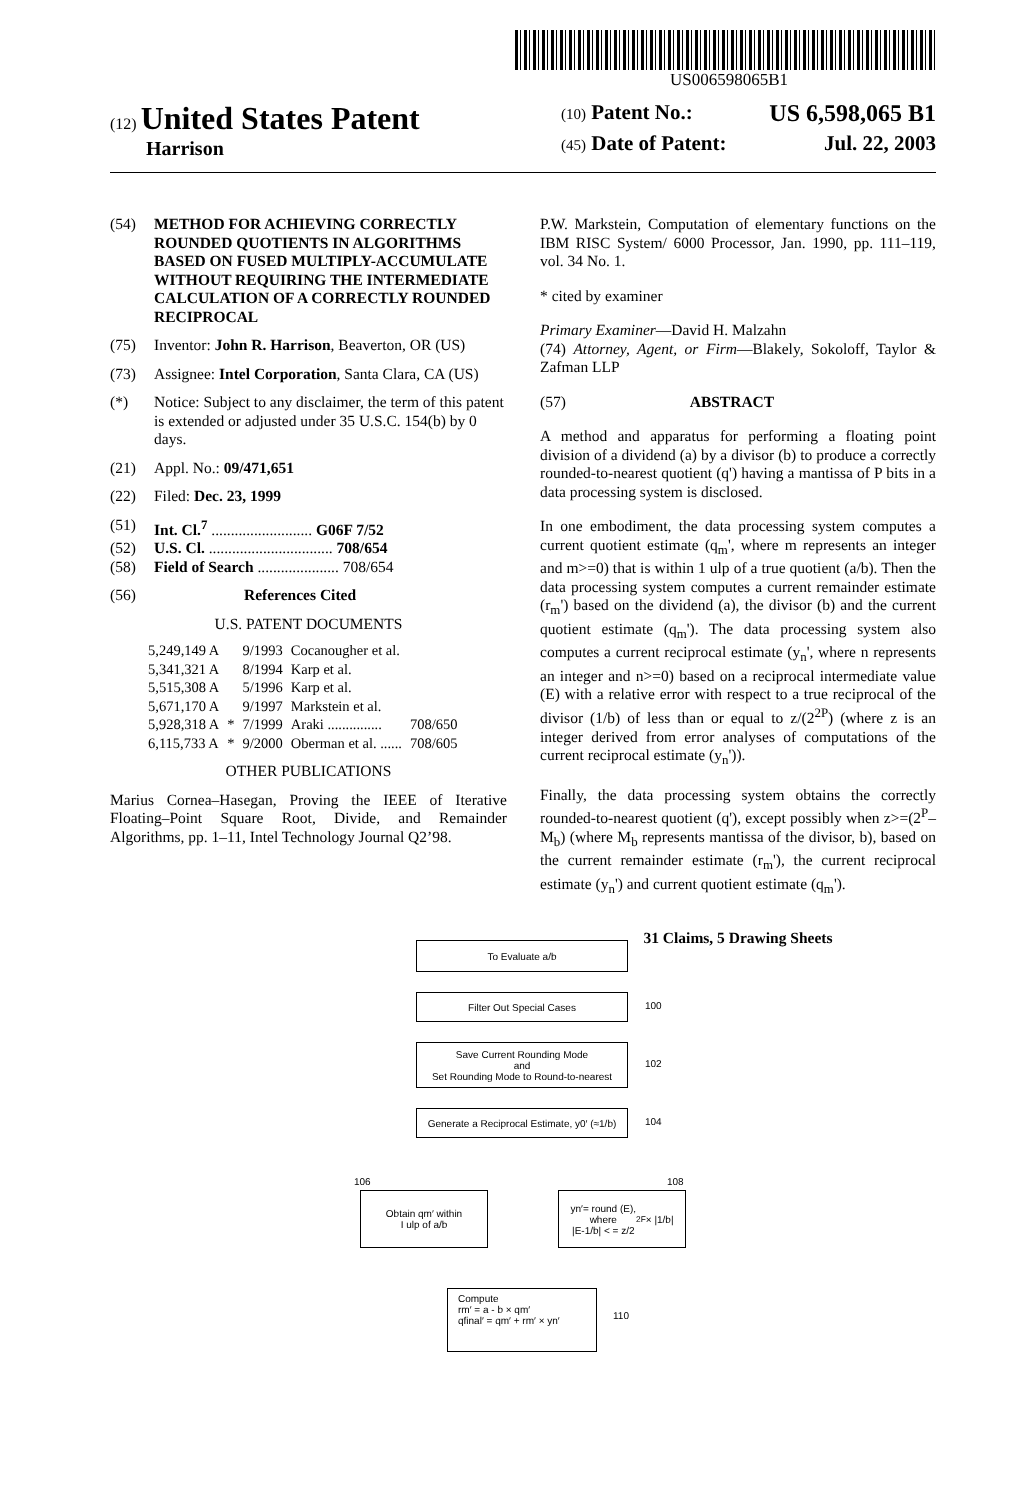US006598065B1
(12) United States Patent
Harrison
(10) Patent No.: US 6,598,065 B1
(45) Date of Patent: Jul. 22, 2003
(54) METHOD FOR ACHIEVING CORRECTLY ROUNDED QUOTIENTS IN ALGORITHMS BASED ON FUSED MULTIPLY-ACCUMULATE WITHOUT REQUIRING THE INTERMEDIATE CALCULATION OF A CORRECTLY ROUNDED RECIPROCAL
(75) Inventor: John R. Harrison, Beaverton, OR (US)
(73) Assignee: Intel Corporation, Santa Clara, CA (US)
(*) Notice: Subject to any disclaimer, the term of this patent is extended or adjusted under 35 U.S.C. 154(b) by 0 days.
(21) Appl. No.: 09/471,651
(22) Filed: Dec. 23, 1999
(51) Int. Cl.<sup>7</sup> .......................... G06F 7/52
(52) U.S. Cl. ................................ 708/654
(58) Field of Search ..................... 708/654
(56) References Cited
U.S. PATENT DOCUMENTS
| 5,249,149 A | | 9/1993 | Cocanougher et al. | |
| 5,341,321 A | | 8/1994 | Karp et al. | |
| 5,515,308 A | | 5/1996 | Karp et al. | |
| 5,671,170 A | | 9/1997 | Markstein et al. | |
| 5,928,318 A | * | 7/1999 | Araki ............... | 708/650 |
| 6,115,733 A | * | 9/2000 | Oberman et al. ...... | 708/605 |
OTHER PUBLICATIONS
Marius Cornea–Hasegan, Proving the IEEE of Iterative Floating–Point Square Root, Divide, and Remainder Algorithms, pp. 1–11, Intel Technology Journal Q2’98.
P.W. Markstein, Computation of elementary functions on the IBM RISC System/ 6000 Processor, Jan. 1990, pp. 111–119, vol. 34 No. 1.
* cited by examiner
Primary Examiner—David H. Malzahn
(74) Attorney, Agent, or Firm—Blakely, Sokoloff, Taylor & Zafman LLP
(57) ABSTRACT
A method and apparatus for performing a floating point division of a dividend (a) by a divisor (b) to produce a correctly rounded-to-nearest quotient (q') having a mantissa of P bits in a data processing system is disclosed.
In one embodiment, the data processing system computes a current quotient estimate (q<sub>m</sub>', where m represents an integer and m>=0) that is within 1 ulp of a true quotient (a/b). Then the data processing system computes a current remainder estimate (r<sub>m</sub>') based on the dividend (a), the divisor (b) and the current quotient estimate (q<sub>m</sub>'). The data processing system also computes a current reciprocal estimate (y<sub>n</sub>', where n represents an integer and n>=0) based on a reciprocal intermediate value (E) with a relative error with respect to a true reciprocal of the divisor (1/b) of less than or equal to z/(2<sup>2P</sup>) (where z is an integer derived from error analyses of computations of the current reciprocal estimate (y<sub>n</sub>')).
Finally, the data processing system obtains the correctly rounded-to-nearest quotient (q'), except possibly when z>=(2<sup>P</sup>–M<sub>b</sub>) (where M<sub>b</sub> represents mantissa of the divisor, b), based on the current remainder estimate (r<sub>m</sub>'), the current reciprocal estimate (y<sub>n</sub>') and current quotient estimate (q<sub>m</sub>').
31 Claims, 5 Drawing Sheets
To Evaluate a/b
Filter Out Special Cases
100
Save Current Rounding Mode
and
Set Rounding Mode to Round-to-nearest
102
Generate a Reciprocal Estimate, y0′ (≈1/b)
104
106
Obtain qm′ within
I ulp of a/b
108
yn′= round (E),
where
|E-1/b| < = z/2<sup>2F</sup> × |1/b|
Compute
rm′ = a - b × qm′
qfinal′ = qm′ + rm′ × yn′
110